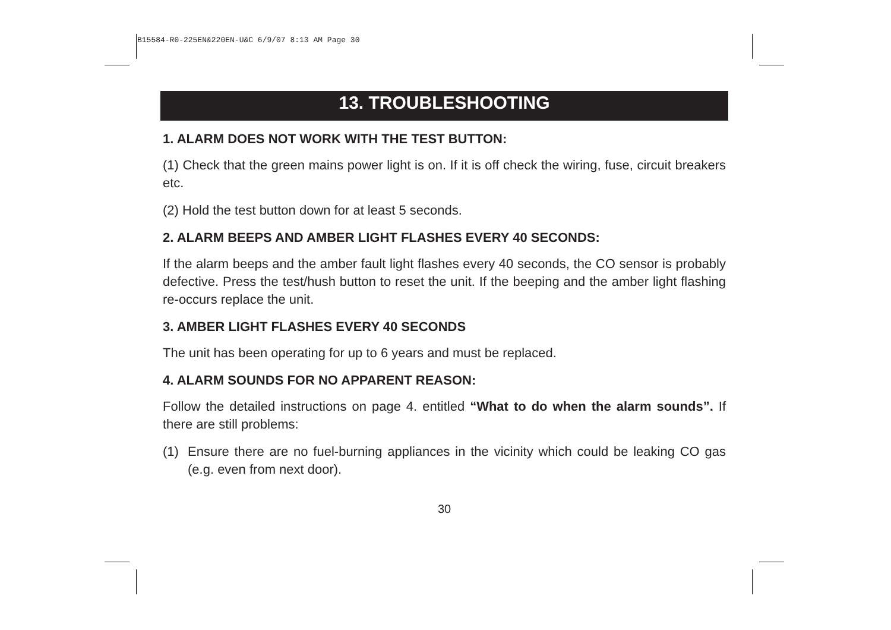B15584-R0-225EN&220EN-U&C 6/9/07 8:13 AM Page 30
13. TROUBLESHOOTING
1. ALARM DOES NOT WORK WITH THE TEST BUTTON:
(1) Check that the green mains power light is on. If it is off check the wiring, fuse, circuit breakers etc.
(2) Hold the test button down for at least 5 seconds.
2. ALARM BEEPS AND AMBER LIGHT FLASHES EVERY 40 SECONDS:
If the alarm beeps and the amber fault light flashes every 40 seconds, the CO sensor is probably defective. Press the test/hush button to reset the unit. If the beeping and the amber light flashing re-occurs replace the unit.
3. AMBER LIGHT FLASHES EVERY 40 SECONDS
The unit has been operating for up to 6 years and must be replaced.
4. ALARM SOUNDS FOR NO APPARENT REASON:
Follow the detailed instructions on page 4. entitled “What to do when the alarm sounds”. If there are still problems:
(1) Ensure there are no fuel-burning appliances in the vicinity which could be leaking CO gas (e.g. even from next door).
30